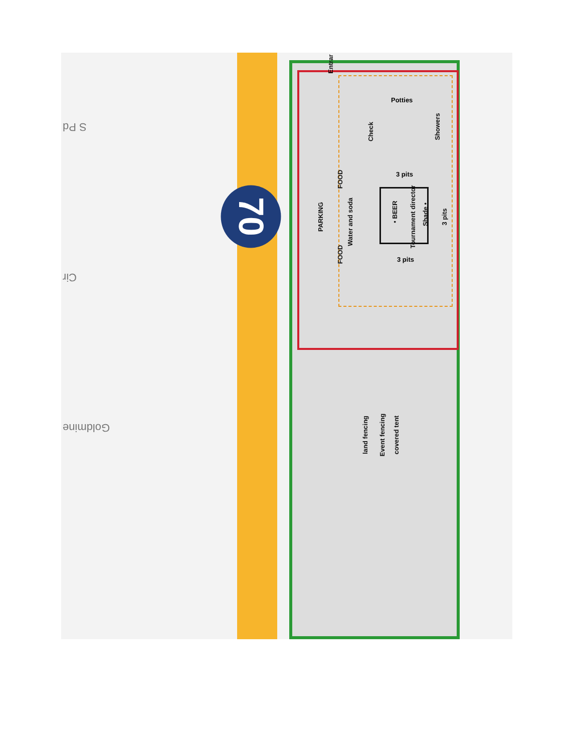70
S Pd
Cir
Goldmine
Entrar
Potties
Check
Showers
3 pits
FOOD
PARKING
Water and soda
FOOD
• BEER
Tournament director Shade • 3 pits
3 pits
land fencing Event fencing covered tent